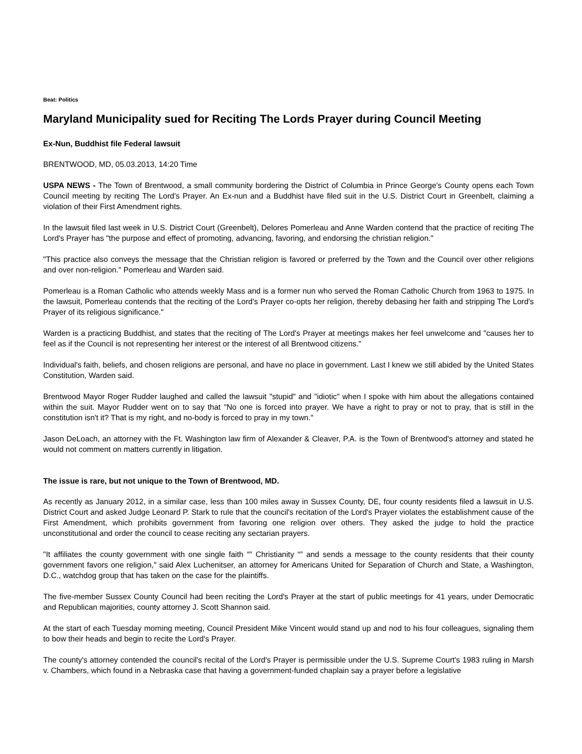Beat: Politics
Maryland Municipality sued for Reciting The Lords Prayer during Council Meeting
Ex-Nun, Buddhist file Federal lawsuit
BRENTWOOD, MD, 05.03.2013, 14:20 Time
USPA NEWS - The Town of Brentwood, a small community bordering the District of Columbia in Prince George's County opens each Town Council meeting by reciting The Lord's Prayer. An Ex-nun and a Buddhist have filed suit in the U.S. District Court in Greenbelt, claiming a violation of their First Amendment rights.
In the lawsuit filed last week in U.S. District Court (Greenbelt), Delores Pomerleau and Anne Warden contend that the practice of reciting The Lord's Prayer has "the purpose and effect of promoting, advancing, favoring, and endorsing the christian religion."
"This practice also conveys the message that the Christian religion is favored or preferred by the Town and the Council over other religions and over non-religion." Pomerleau and Warden said.
Pomerleau is a Roman Catholic who attends weekly Mass and is a former nun who served the Roman Catholic Church from 1963 to 1975. In the lawsuit, Pomerleau contends that the reciting of the Lord's Prayer co-opts her religion, thereby debasing her faith and stripping The Lord's Prayer of its religious significance."
Warden is a practicing Buddhist, and states that the reciting of The Lord's Prayer at meetings makes her feel unwelcome and "causes her to feel as if the Council is not representing her interest or the interest of all Brentwood citizens."
Individual's faith, beliefs, and chosen religions are personal, and have no place in government. Last I knew we still abided by the United States Constitution, Warden said.
Brentwood Mayor Roger Rudder laughed and called the lawsuit "stupid" and "idiotic" when I spoke with him about the allegations contained within the suit. Mayor Rudder went on to say that "No one is forced into prayer. We have a right to pray or not to pray, that is still in the constitution isn't it? That is my right, and no-body is forced to pray in my town."
Jason DeLoach, an attorney with the Ft. Washington law firm of Alexander & Cleaver, P.A. is the Town of Brentwood's attorney and stated he would not comment on matters currently in litigation.
The issue is rare, but not unique to the Town of Brentwood, MD.
As recently as January 2012, in a similar case, less than 100 miles away in Sussex County, DE, four county residents filed a lawsuit in U.S. District Court and asked Judge Leonard P. Stark to rule that the council's recitation of the Lord's Prayer violates the establishment cause of the First Amendment, which prohibits government from favoring one religion over others. They asked the judge to hold the practice unconstitutional and order the council to cease reciting any sectarian prayers.
"It affiliates the county government with one single faith “” Christianity “” and sends a message to the county residents that their county government favors one religion," said Alex Luchenitser, an attorney for Americans United for Separation of Church and State, a Washington, D.C., watchdog group that has taken on the case for the plaintiffs.
The five-member Sussex County Council had been reciting the Lord's Prayer at the start of public meetings for 41 years, under Democratic and Republican majorities, county attorney J. Scott Shannon said.
At the start of each Tuesday morning meeting, Council President Mike Vincent would stand up and nod to his four colleagues, signaling them to bow their heads and begin to recite the Lord's Prayer.
The county's attorney contended the council's recital of the Lord's Prayer is permissible under the U.S. Supreme Court's 1983 ruling in Marsh v. Chambers, which found in a Nebraska case that having a government-funded chaplain say a prayer before a legislative